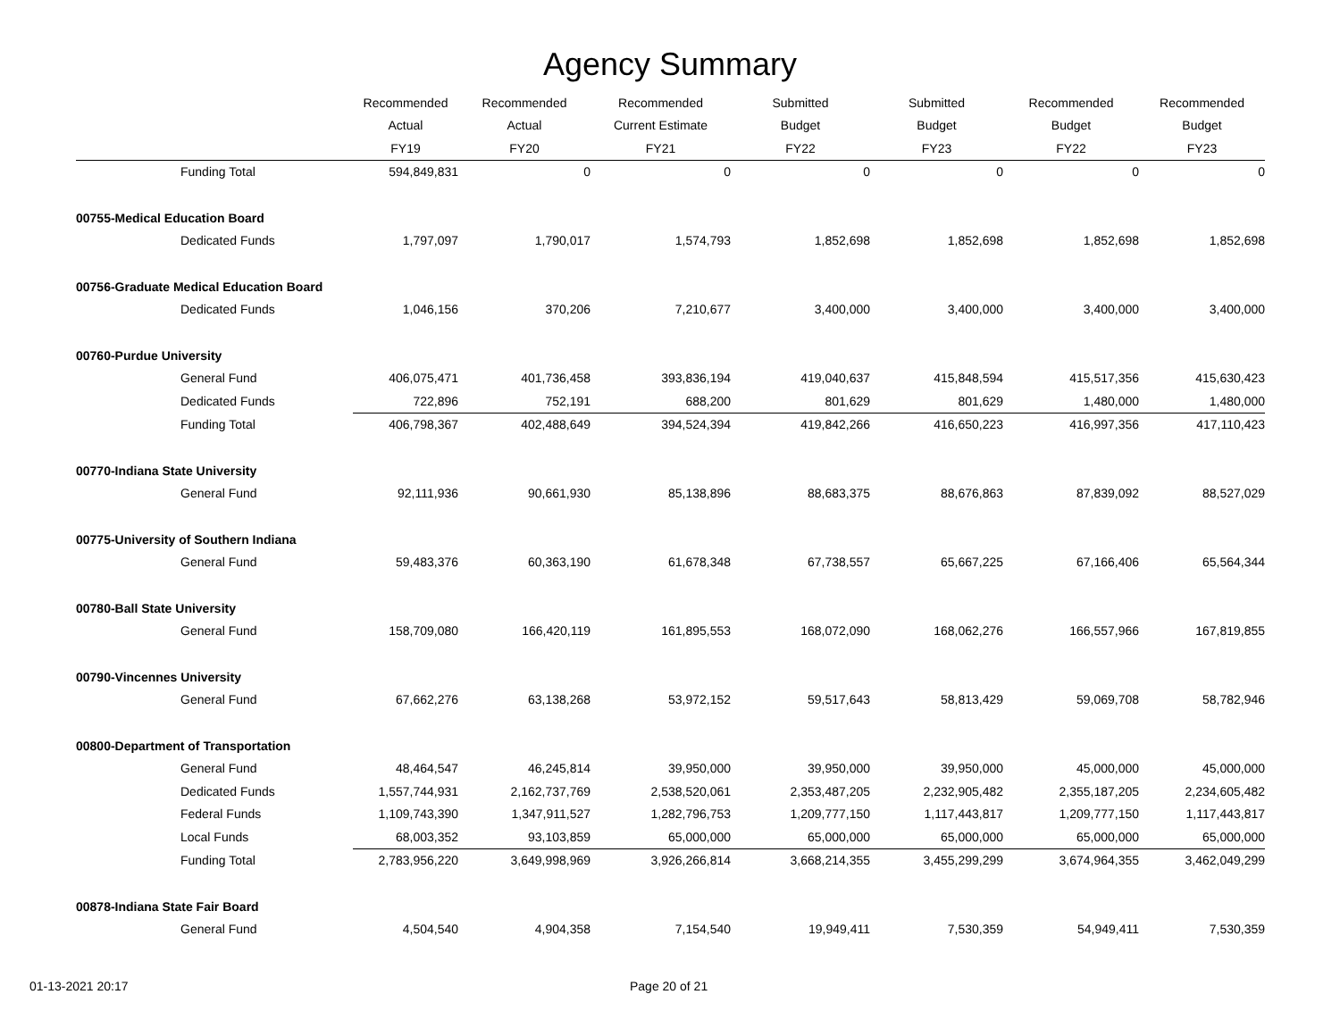Agency Summary
| | Recommended | Recommended | Recommended | Submitted | Submitted | Recommended | Recommended |
| --- | --- | --- | --- | --- | --- | --- | --- |
| | Actual | Actual | Current Estimate | Budget | Budget | Budget | Budget |
| | FY19 | FY20 | FY21 | FY22 | FY23 | FY22 | FY23 |
| Funding Total | 594,849,831 | 0 | 0 | 0 | 0 | 0 | 0 |
| 00755-Medical Education Board | | | | | | | |
| Dedicated Funds | 1,797,097 | 1,790,017 | 1,574,793 | 1,852,698 | 1,852,698 | 1,852,698 | 1,852,698 |
| 00756-Graduate Medical Education Board | | | | | | | |
| Dedicated Funds | 1,046,156 | 370,206 | 7,210,677 | 3,400,000 | 3,400,000 | 3,400,000 | 3,400,000 |
| 00760-Purdue University | | | | | | | |
| General Fund | 406,075,471 | 401,736,458 | 393,836,194 | 419,040,637 | 415,848,594 | 415,517,356 | 415,630,423 |
| Dedicated Funds | 722,896 | 752,191 | 688,200 | 801,629 | 801,629 | 1,480,000 | 1,480,000 |
| Funding Total | 406,798,367 | 402,488,649 | 394,524,394 | 419,842,266 | 416,650,223 | 416,997,356 | 417,110,423 |
| 00770-Indiana State University | | | | | | | |
| General Fund | 92,111,936 | 90,661,930 | 85,138,896 | 88,683,375 | 88,676,863 | 87,839,092 | 88,527,029 |
| 00775-University of Southern Indiana | | | | | | | |
| General Fund | 59,483,376 | 60,363,190 | 61,678,348 | 67,738,557 | 65,667,225 | 67,166,406 | 65,564,344 |
| 00780-Ball State University | | | | | | | |
| General Fund | 158,709,080 | 166,420,119 | 161,895,553 | 168,072,090 | 168,062,276 | 166,557,966 | 167,819,855 |
| 00790-Vincennes University | | | | | | | |
| General Fund | 67,662,276 | 63,138,268 | 53,972,152 | 59,517,643 | 58,813,429 | 59,069,708 | 58,782,946 |
| 00800-Department of Transportation | | | | | | | |
| General Fund | 48,464,547 | 46,245,814 | 39,950,000 | 39,950,000 | 39,950,000 | 45,000,000 | 45,000,000 |
| Dedicated Funds | 1,557,744,931 | 2,162,737,769 | 2,538,520,061 | 2,353,487,205 | 2,232,905,482 | 2,355,187,205 | 2,234,605,482 |
| Federal Funds | 1,109,743,390 | 1,347,911,527 | 1,282,796,753 | 1,209,777,150 | 1,117,443,817 | 1,209,777,150 | 1,117,443,817 |
| Local Funds | 68,003,352 | 93,103,859 | 65,000,000 | 65,000,000 | 65,000,000 | 65,000,000 | 65,000,000 |
| Funding Total | 2,783,956,220 | 3,649,998,969 | 3,926,266,814 | 3,668,214,355 | 3,455,299,299 | 3,674,964,355 | 3,462,049,299 |
| 00878-Indiana State Fair Board | | | | | | | |
| General Fund | 4,504,540 | 4,904,358 | 7,154,540 | 19,949,411 | 7,530,359 | 54,949,411 | 7,530,359 |
01-13-2021 20:17 Page 20 of 21